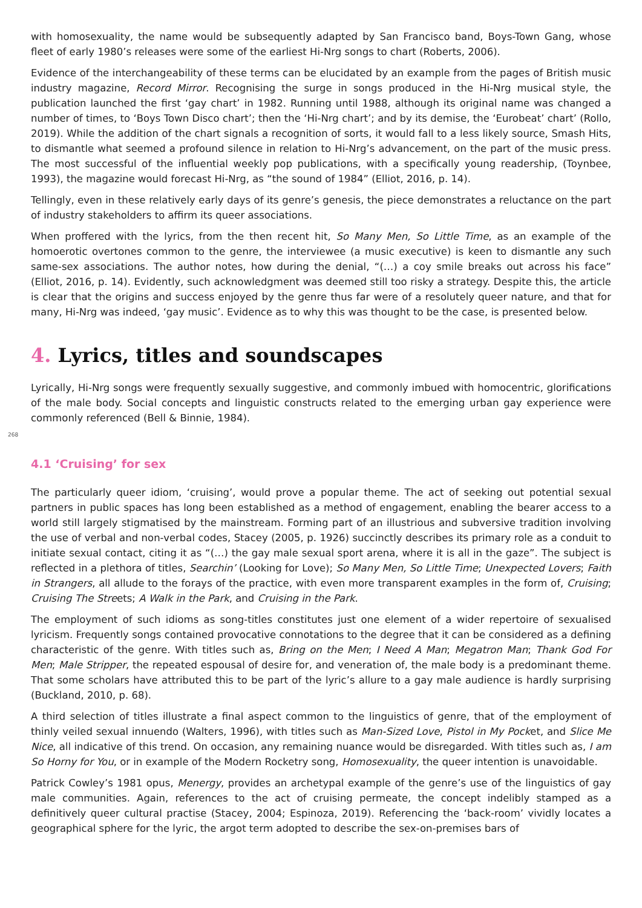with homosexuality, the name would be subsequently adapted by San Francisco band, Boys-Town Gang, whose fleet of early 1980’s releases were some of the earliest Hi-Nrg songs to chart (Roberts, 2006).
Evidence of the interchangeability of these terms can be elucidated by an example from the pages of British music industry magazine, Record Mirror. Recognising the surge in songs produced in the Hi-Nrg musical style, the publication launched the first ‘gay chart’ in 1982. Running until 1988, although its original name was changed a number of times, to ‘Boys Town Disco chart’; then the ‘Hi-Nrg chart’; and by its demise, the ‘Eurobeat’ chart’ (Rollo, 2019). While the addition of the chart signals a recognition of sorts, it would fall to a less likely source, Smash Hits, to dismantle what seemed a profound silence in relation to Hi-Nrg’s advancement, on the part of the music press. The most successful of the influential weekly pop publications, with a specifically young readership, (Toynbee, 1993), the magazine would forecast Hi-Nrg, as “the sound of 1984” (Elliot, 2016, p. 14).
Tellingly, even in these relatively early days of its genre’s genesis, the piece demonstrates a reluctance on the part of industry stakeholders to affirm its queer associations.
When proffered with the lyrics, from the then recent hit, So Many Men, So Little Time, as an example of the homoerotic overtones common to the genre, the interviewee (a music executive) is keen to dismantle any such same-sex associations. The author notes, how during the denial, “(…) a coy smile breaks out across his face” (Elliot, 2016, p. 14). Evidently, such acknowledgment was deemed still too risky a strategy. Despite this, the article is clear that the origins and success enjoyed by the genre thus far were of a resolutely queer nature, and that for many, Hi-Nrg was indeed, ‘gay music’. Evidence as to why this was thought to be the case, is presented below.
4. Lyrics, titles and soundscapes
Lyrically, Hi-Nrg songs were frequently sexually suggestive, and commonly imbued with homocentric, glorifications of the male body. Social concepts and linguistic constructs related to the emerging urban gay experience were commonly referenced (Bell & Binnie, 1984).
268
4.1 ‘Cruising’ for sex
The particularly queer idiom, ‘cruising’, would prove a popular theme. The act of seeking out potential sexual partners in public spaces has long been established as a method of engagement, enabling the bearer access to a world still largely stigmatised by the mainstream. Forming part of an illustrious and subversive tradition involving the use of verbal and non-verbal codes, Stacey (2005, p. 1926) succinctly describes its primary role as a conduit to initiate sexual contact, citing it as “(…) the gay male sexual sport arena, where it is all in the gaze”. The subject is reflected in a plethora of titles, Searchin’ (Looking for Love); So Many Men, So Little Time; Unexpected Lovers; Faith in Strangers, all allude to the forays of the practice, with even more transparent examples in the form of, Cruising; Cruising The Streets; A Walk in the Park, and Cruising in the Park.
The employment of such idioms as song-titles constitutes just one element of a wider repertoire of sexualised lyricism. Frequently songs contained provocative connotations to the degree that it can be considered as a defining characteristic of the genre. With titles such as, Bring on the Men; I Need A Man; Megatron Man; Thank God For Men; Male Stripper, the repeated espousal of desire for, and veneration of, the male body is a predominant theme. That some scholars have attributed this to be part of the lyric’s allure to a gay male audience is hardly surprising (Buckland, 2010, p. 68).
A third selection of titles illustrate a final aspect common to the linguistics of genre, that of the employment of thinly veiled sexual innuendo (Walters, 1996), with titles such as Man-Sized Love, Pistol in My Pocket, and Slice Me Nice, all indicative of this trend. On occasion, any remaining nuance would be disregarded. With titles such as, I am So Horny for You, or in example of the Modern Rocketry song, Homosexuality, the queer intention is unavoidable.
Patrick Cowley’s 1981 opus, Menergy, provides an archetypal example of the genre’s use of the linguistics of gay male communities. Again, references to the act of cruising permeate, the concept indelibly stamped as a definitively queer cultural practise (Stacey, 2004; Espinoza, 2019). Referencing the ‘back-room’ vividly locates a geographical sphere for the lyric, the argot term adopted to describe the sex-on-premises bars of